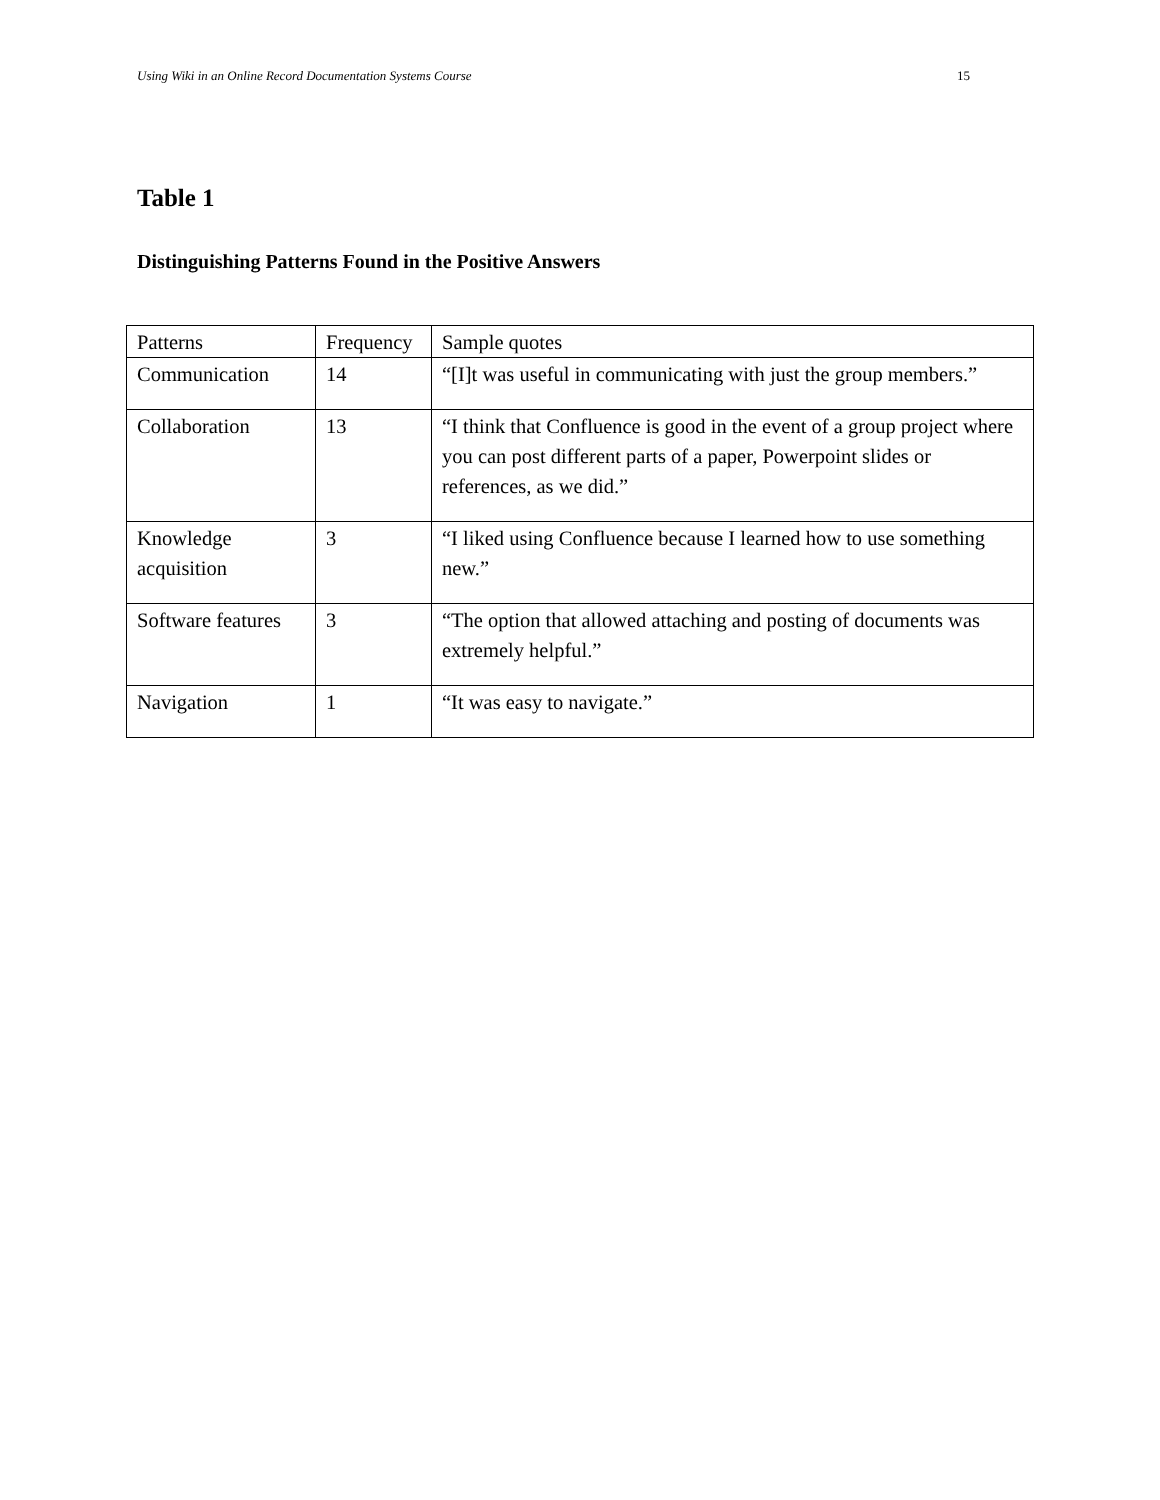Using Wiki in an Online Record Documentation Systems Course 15
Table 1
Distinguishing Patterns Found in the Positive Answers
| Patterns | Frequency | Sample quotes |
| --- | --- | --- |
| Communication | 14 | “[I]t was useful in communicating with just the group members.” |
| Collaboration | 13 | “I think that Confluence is good in the event of a group project where you can post different parts of a paper, Powerpoint slides or references, as we did.” |
| Knowledge acquisition | 3 | “I liked using Confluence because I learned how to use something new.” |
| Software features | 3 | “The option that allowed attaching and posting of documents was extremely helpful.” |
| Navigation | 1 | “It was easy to navigate.” |